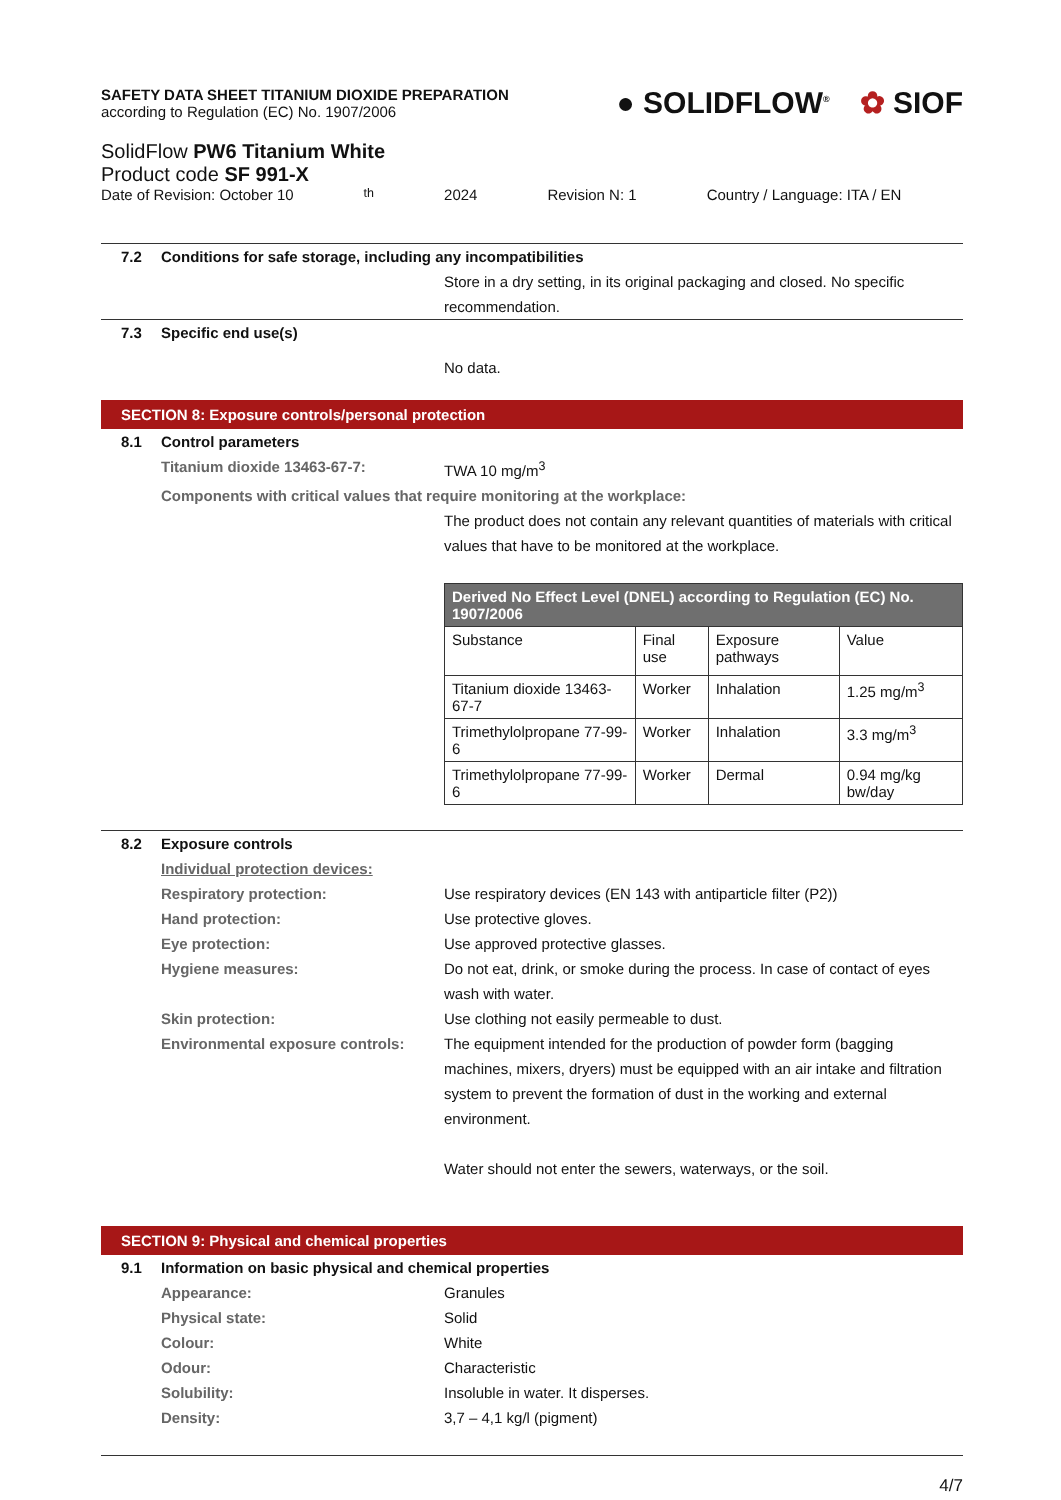SAFETY DATA SHEET TITANIUM DIOXIDE PREPARATION
according to Regulation (EC) No. 1907/2006
● SOLIDFLOW<sup>®</sup> ✿ SIOF
SolidFlow PW6 Titanium White
Product code SF 991-X
Date of Revision: October 10<sup>th</sup> 2024 Revision N: 1 Country / Language: ITA / EN
7.2 Conditions for safe storage, including any incompatibilities
Store in a dry setting, in its original packaging and closed. No specific recommendation.
7.3 Specific end use(s)
No data.
SECTION 8: Exposure controls/personal protection
8.1 Control parameters
Titanium dioxide 13463-67-7: TWA 10 mg/m<sup>3</sup>
Components with critical values that require monitoring at the workplace:
The product does not contain any relevant quantities of materials with critical values that have to be monitored at the workplace.
| Derived No Effect Level (DNEL) according to Regulation (EC) No. 1907/2006 | | | |
| --- | --- | --- | --- |
| Substance | Final use | Exposure pathways | Value |
| Titanium dioxide 13463-67-7 | Worker | Inhalation | 1.25 mg/m<sup>3</sup> |
| Trimethylolpropane 77-99-6 | Worker | Inhalation | 3.3 mg/m<sup>3</sup> |
| Trimethylolpropane 77-99-6 | Worker | Dermal | 0.94 mg/kg bw/day |
8.2 Exposure controls
Individual protection devices:
Respiratory protection: Use respiratory devices (EN 143 with antiparticle filter (P2))
Hand protection: Use protective gloves.
Eye protection: Use approved protective glasses.
Hygiene measures: Do not eat, drink, or smoke during the process. In case of contact of eyes wash with water.
Skin protection: Use clothing not easily permeable to dust.
Environmental exposure controls: The equipment intended for the production of powder form (bagging machines, mixers, dryers) must be equipped with an air intake and filtration system to prevent the formation of dust in the working and external environment.
Water should not enter the sewers, waterways, or the soil.
SECTION 9: Physical and chemical properties
9.1 Information on basic physical and chemical properties
Appearance: Granules
Physical state: Solid
Colour: White
Odour: Characteristic
Solubility: Insoluble in water. It disperses.
Density: 3,7 – 4,1 kg/l (pigment)
4/7